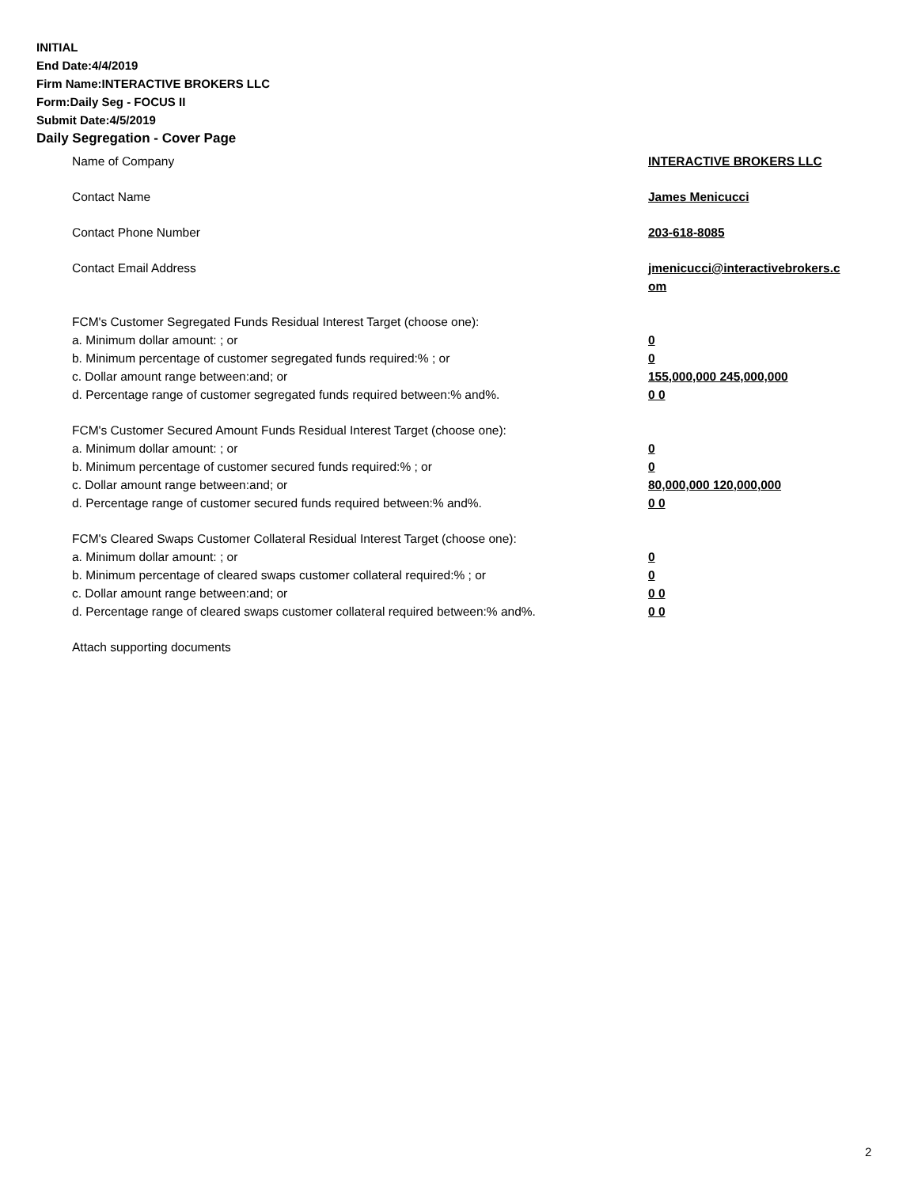INITIAL
End Date:4/4/2019
Firm Name:INTERACTIVE BROKERS LLC
Form:Daily Seg - FOCUS II
Submit Date:4/5/2019
Daily Segregation - Cover Page
Name of Company INTERACTIVE BROKERS LLC
Contact Name James Menicucci
Contact Phone Number 203-618-8085
Contact Email Address jmenicucci@interactivebrokers.c
om
FCM's Customer Segregated Funds Residual Interest Target (choose one):
a. Minimum dollar amount: ; or 0
b. Minimum percentage of customer segregated funds required:% ; or 0
c. Dollar amount range between:and; or 155,000,000 245,000,000
d. Percentage range of customer segregated funds required between:% and%. 0 0
FCM's Customer Secured Amount Funds Residual Interest Target (choose one):
a. Minimum dollar amount: ; or 0
b. Minimum percentage of customer secured funds required:% ; or 0
c. Dollar amount range between:and; or 80,000,000 120,000,000
d. Percentage range of customer secured funds required between:% and%. 0 0
FCM's Cleared Swaps Customer Collateral Residual Interest Target (choose one):
a. Minimum dollar amount: ; or 0
b. Minimum percentage of cleared swaps customer collateral required:% ; or 0
c. Dollar amount range between:and; or 0 0
d. Percentage range of cleared swaps customer collateral required between:% and%.
0 0
Attach supporting documents
2